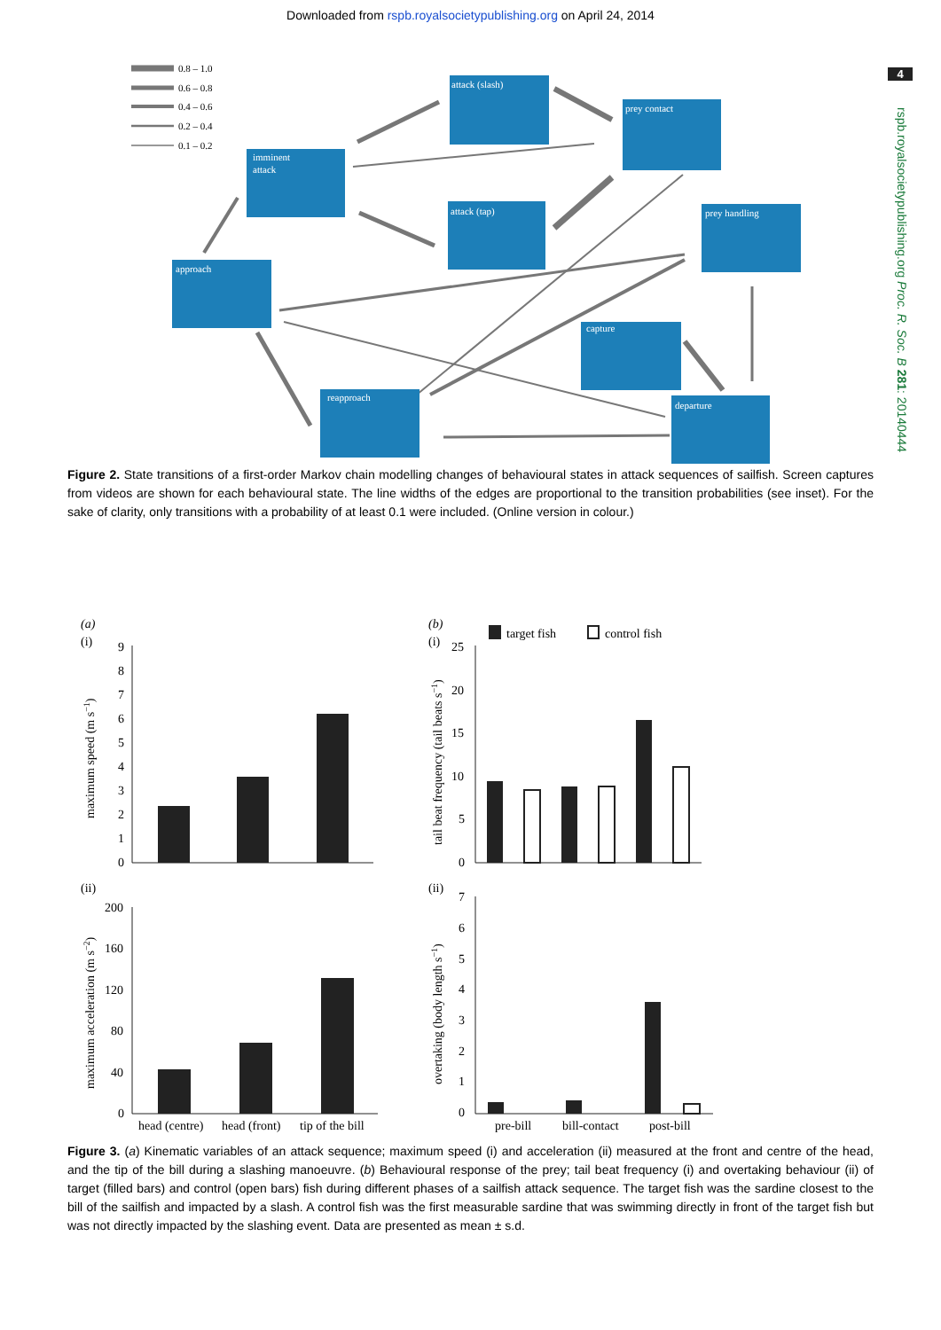Downloaded from rspb.royalsocietypublishing.org on April 24, 2014
4
rspb.royalsocietypublishing.org Proc. R. Soc. B 281: 20140444
0.8 – 1.0
0.6 – 0.8
0.4 – 0.6
0.2 – 0.4
0.1 – 0.2
attack (slash)
prey contact
imminent
attack
attack (tap)
prey handling
approach
capture
reapproach
departure
Figure 2. State transitions of a first-order Markov chain modelling changes of behavioural states in attack sequences of sailfish. Screen captures from videos are shown for each behavioural state. The line widths of the edges are proportional to the transition probabilities (see inset). For the sake of clarity, only transitions with a probability of at least 0.1 were included. (Online version in colour.)
(a)
(i)
(ii)
(b)
(i)
(ii)
target fish
control fish
maximum speed (m s−1)
maximum acceleration (m s−2)
tail beat frequency (tail beats s−1)
overtaking (body length s−1)
9
8
7
6
5
4
3
2
1
0
200
160
120
80
40
0
25
20
15
10
5
0
7
6
5
4
3
2
1
0
head (centre)
head (front)
tip of the bill
pre-bill
bill-contact
post-bill
Figure 3. (a) Kinematic variables of an attack sequence; maximum speed (i) and acceleration (ii) measured at the front and centre of the head, and the tip of the bill during a slashing manoeuvre. (b) Behavioural response of the prey; tail beat frequency (i) and overtaking behaviour (ii) of target (filled bars) and control (open bars) fish during different phases of a sailfish attack sequence. The target fish was the sardine closest to the bill of the sailfish and impacted by a slash. A control fish was the first measurable sardine that was swimming directly in front of the target fish but was not directly impacted by the slashing event. Data are presented as mean ± s.d.